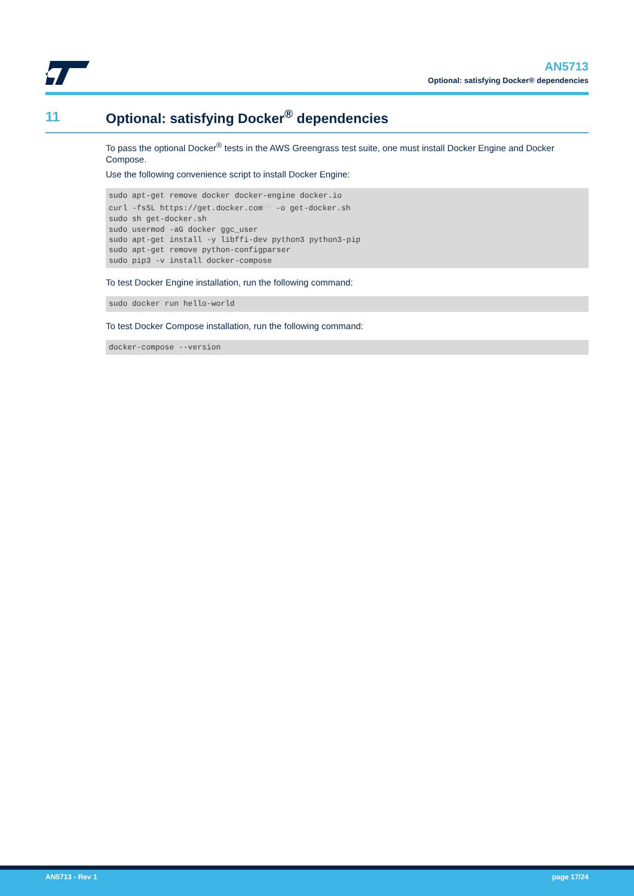AN5713
Optional: satisfying Docker® dependencies
11
Optional: satisfying Docker<sup>®</sup> dependencies
To pass the optional Docker<sup>®</sup> tests in the AWS Greengrass test suite, one must install Docker Engine and Docker Compose.
Use the following convenience script to install Docker Engine:
sudo apt-get remove docker docker-engine docker.io
curl -fsSL https://get.docker.com(1) -o get-docker.sh
sudo sh get-docker.sh
sudo usermod -aG docker ggc_user
sudo apt-get install -y libffi-dev python3 python3-pip
sudo apt-get remove python-configparser
sudo pip3 -v install docker-compose
To test Docker Engine installation, run the following command:
sudo docker run hello-world
To test Docker Compose installation, run the following command:
docker-compose --version
AN5713 - Rev 1 page 17/24